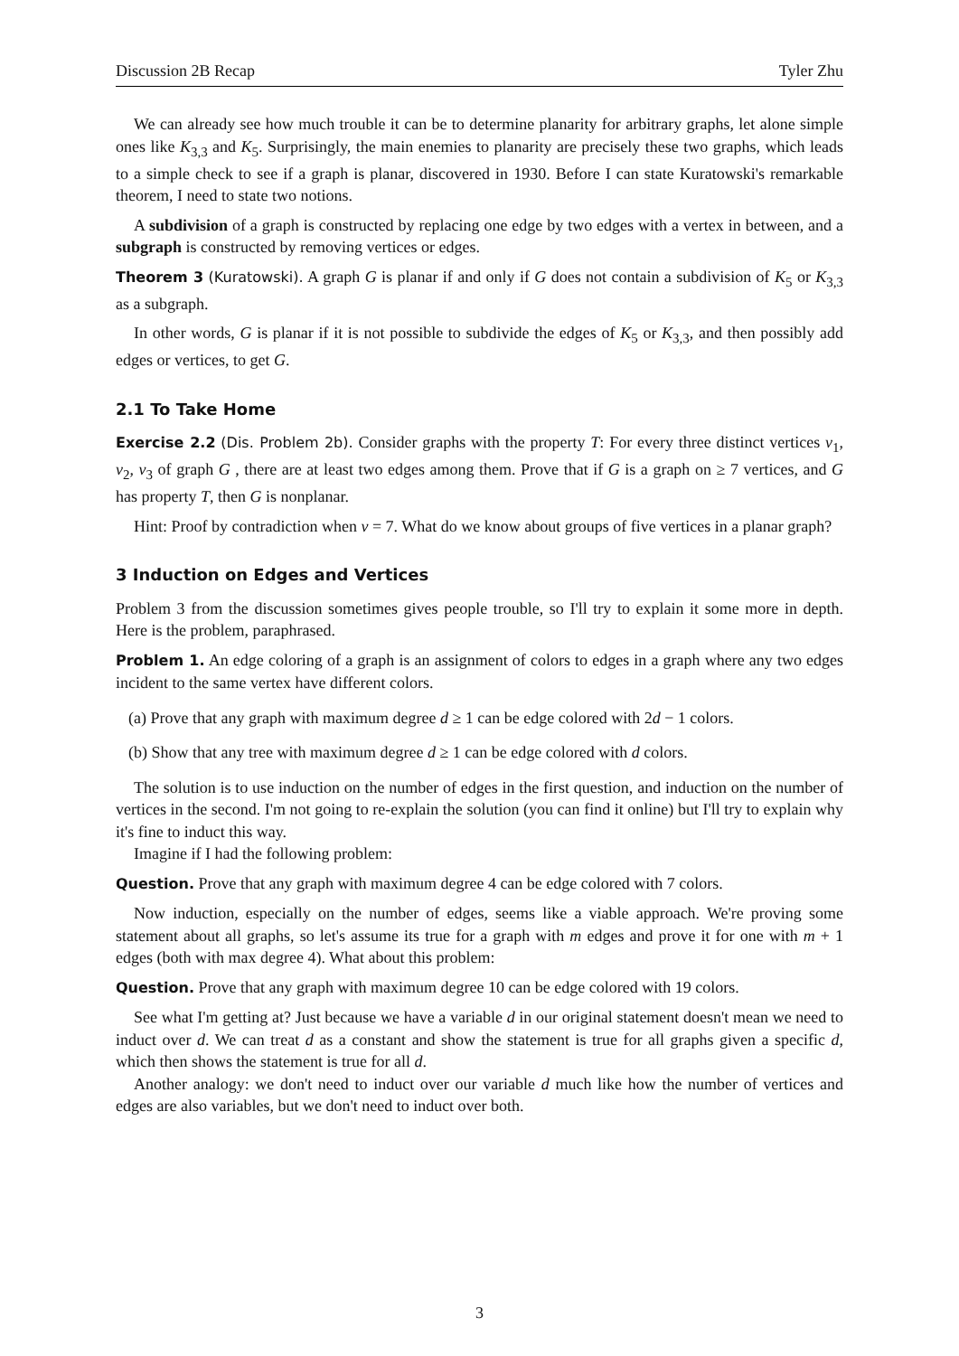Discussion 2B Recap Tyler Zhu
We can already see how much trouble it can be to determine planarity for arbitrary graphs, let alone simple ones like K<sub>3,3</sub> and K<sub>5</sub>. Surprisingly, the main enemies to planarity are precisely these two graphs, which leads to a simple check to see if a graph is planar, discovered in 1930. Before I can state Kuratowski's remarkable theorem, I need to state two notions.
A subdivision of a graph is constructed by replacing one edge by two edges with a vertex in between, and a subgraph is constructed by removing vertices or edges.
Theorem 3 (Kuratowski). A graph G is planar if and only if G does not contain a subdivision of K<sub>5</sub> or K<sub>3,3</sub> as a subgraph.
In other words, G is planar if it is not possible to subdivide the edges of K<sub>5</sub> or K<sub>3,3</sub>, and then possibly add edges or vertices, to get G.
2.1 To Take Home
Exercise 2.2 (Dis. Problem 2b). Consider graphs with the property T: For every three distinct vertices v<sub>1</sub>, v<sub>2</sub>, v<sub>3</sub> of graph G , there are at least two edges among them. Prove that if G is a graph on ≥ 7 vertices, and G has property T, then G is nonplanar.
Hint: Proof by contradiction when v = 7. What do we know about groups of five vertices in a planar graph?
3 Induction on Edges and Vertices
Problem 3 from the discussion sometimes gives people trouble, so I'll try to explain it some more in depth. Here is the problem, paraphrased.
Problem 1. An edge coloring of a graph is an assignment of colors to edges in a graph where any two edges incident to the same vertex have different colors.
(a) Prove that any graph with maximum degree d ≥ 1 can be edge colored with 2d − 1 colors.
(b) Show that any tree with maximum degree d ≥ 1 can be edge colored with d colors.
The solution is to use induction on the number of edges in the first question, and induction on the number of vertices in the second. I'm not going to re-explain the solution (you can find it online) but I'll try to explain why it's fine to induct this way.
Imagine if I had the following problem:
Question. Prove that any graph with maximum degree 4 can be edge colored with 7 colors.
Now induction, especially on the number of edges, seems like a viable approach. We're proving some statement about all graphs, so let's assume its true for a graph with m edges and prove it for one with m + 1 edges (both with max degree 4). What about this problem:
Question. Prove that any graph with maximum degree 10 can be edge colored with 19 colors.
See what I'm getting at? Just because we have a variable d in our original statement doesn't mean we need to induct over d. We can treat d as a constant and show the statement is true for all graphs given a specific d, which then shows the statement is true for all d.
Another analogy: we don't need to induct over our variable d much like how the number of vertices and edges are also variables, but we don't need to induct over both.
3